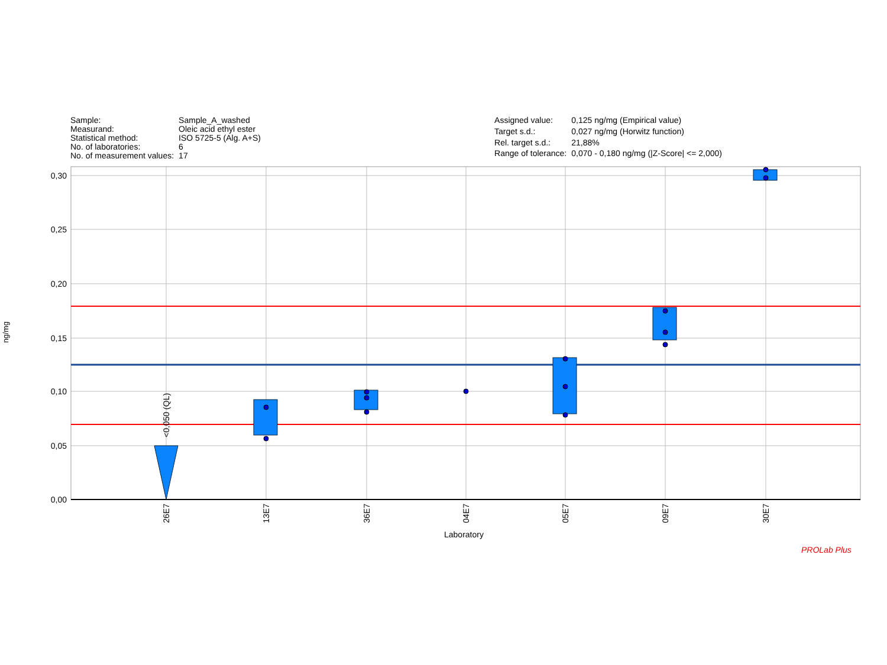| Sample: | Sample_A_washed |
| Measurand: | Oleic acid ethyl ester |
| Statistical method: | ISO 5725-5 (Alg. A+S) |
| No. of laboratories: | 6 |
| No. of measurement values: | 17 |
| Assigned value: | 0,125 ng/mg (Empirical value) |
| Target s.d.: | 0,027 ng/mg (Horwitz function) |
| Rel. target s.d.: | 21,88% |
| Range of tolerance: | 0,070 - 0,180 ng/mg (/Z-Score/ <= 2,000) |
0,30
0,25
0,20
0,15
0,10
0,05
0,00
<0,050 (QL)
26E7
13E7
36E7
04E7
05E7
09E7
30E7
ng/mg
Laboratory
PROLab Plus